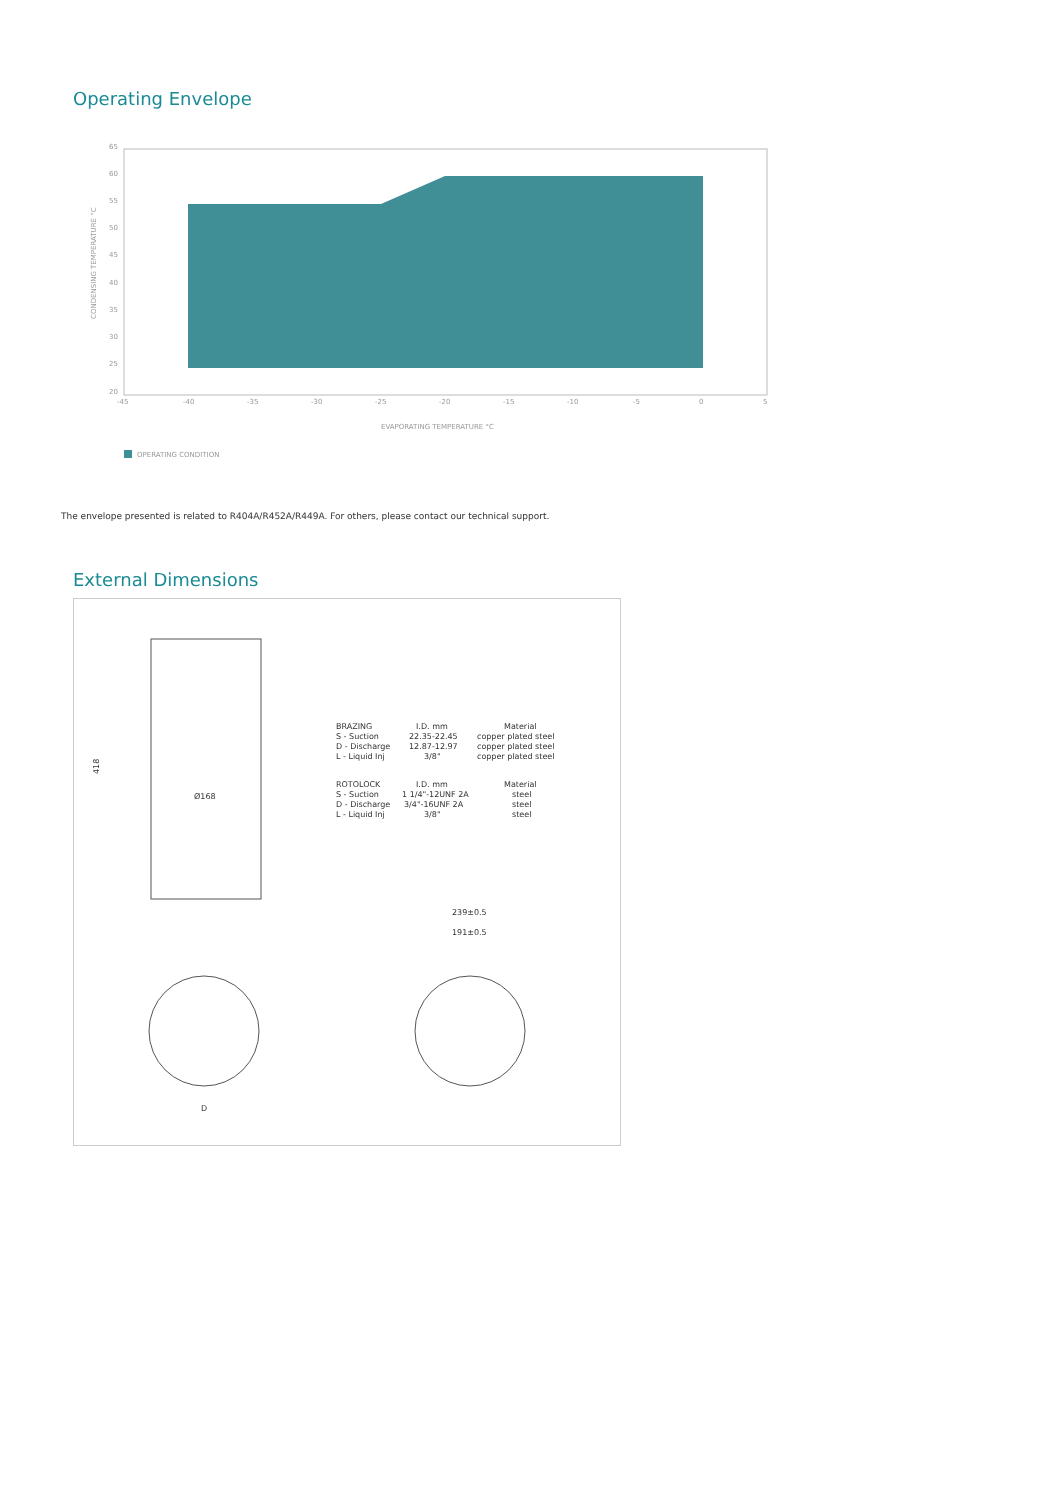Operating Envelope
CONDENSING TEMPERATURE °C
65
60
55
50
45
40
35
30
25
20
-45
-40
-35
-30
-25
-20
-15
-10
-5
0
5
EVAPORATING TEMPERATURE °C
OPERATING CONDITION
The envelope presented is related to R404A/R452A/R449A. For others, please contact our technical support.
External Dimensions
418
Ø168
BRAZING
I.D. mm
Material
S - Suction
22.35-22.45
copper plated steel
D - Discharge
12.87-12.97
copper plated steel
L - Liquid Inj
3/8"
copper plated steel
ROTOLOCK
I.D. mm
Material
S - Suction
1 1/4"-12UNF 2A
steel
D - Discharge
3/4"-16UNF 2A
steel
L - Liquid Inj
3/8"
steel
239±0.5
191±0.5
D